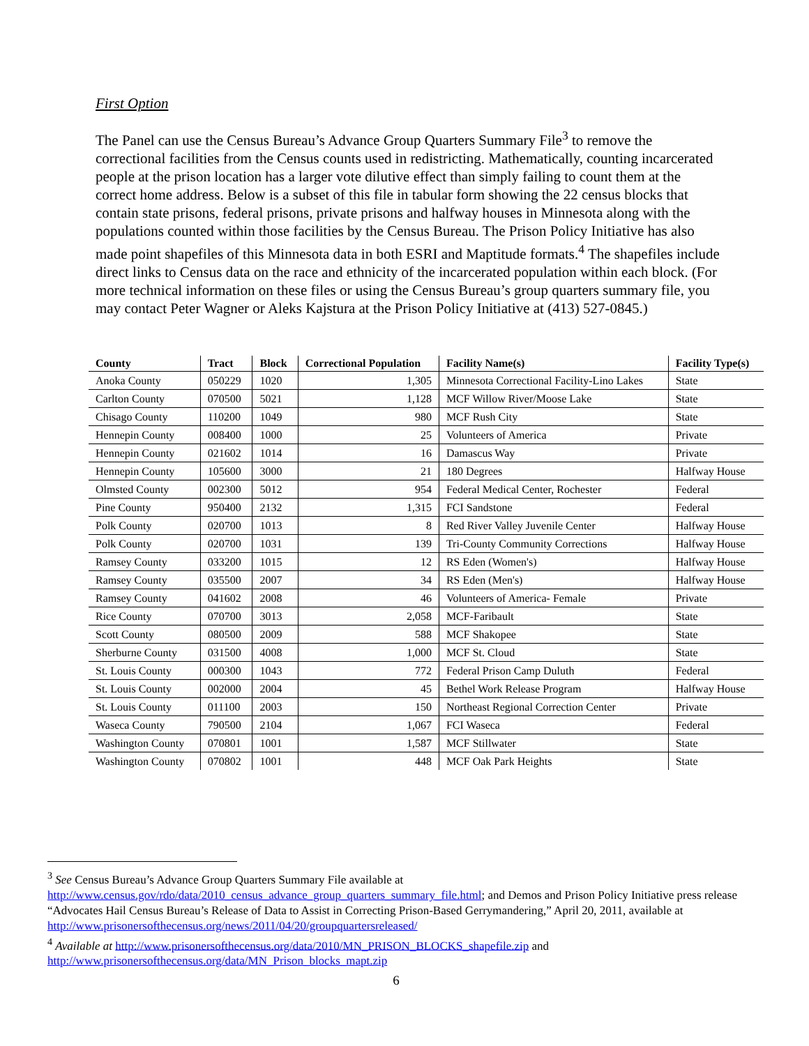First Option
The Panel can use the Census Bureau’s Advance Group Quarters Summary File<sup>3</sup> to remove the correctional facilities from the Census counts used in redistricting. Mathematically, counting incarcerated people at the prison location has a larger vote dilutive effect than simply failing to count them at the correct home address. Below is a subset of this file in tabular form showing the 22 census blocks that contain state prisons, federal prisons, private prisons and halfway houses in Minnesota along with the populations counted within those facilities by the Census Bureau. The Prison Policy Initiative has also made point shapefiles of this Minnesota data in both ESRI and Maptitude formats.<sup>4</sup> The shapefiles include direct links to Census data on the race and ethnicity of the incarcerated population within each block. (For more technical information on these files or using the Census Bureau’s group quarters summary file, you may contact Peter Wagner or Aleks Kajstura at the Prison Policy Initiative at (413) 527-0845.)
| County | Tract | Block | Correctional Population | Facility Name(s) | Facility Type(s) |
| --- | --- | --- | --- | --- | --- |
| Anoka County | 050229 | 1020 | 1,305 | Minnesota Correctional Facility-Lino Lakes | State |
| Carlton County | 070500 | 5021 | 1,128 | MCF Willow River/Moose Lake | State |
| Chisago County | 110200 | 1049 | 980 | MCF Rush City | State |
| Hennepin County | 008400 | 1000 | 25 | Volunteers of America | Private |
| Hennepin County | 021602 | 1014 | 16 | Damascus Way | Private |
| Hennepin County | 105600 | 3000 | 21 | 180 Degrees | Halfway House |
| Olmsted County | 002300 | 5012 | 954 | Federal Medical Center, Rochester | Federal |
| Pine County | 950400 | 2132 | 1,315 | FCI Sandstone | Federal |
| Polk County | 020700 | 1013 | 8 | Red River Valley Juvenile Center | Halfway House |
| Polk County | 020700 | 1031 | 139 | Tri-County Community Corrections | Halfway House |
| Ramsey County | 033200 | 1015 | 12 | RS Eden (Women's) | Halfway House |
| Ramsey County | 035500 | 2007 | 34 | RS Eden (Men's) | Halfway House |
| Ramsey County | 041602 | 2008 | 46 | Volunteers of America- Female | Private |
| Rice County | 070700 | 3013 | 2,058 | MCF-Faribault | State |
| Scott County | 080500 | 2009 | 588 | MCF Shakopee | State |
| Sherburne County | 031500 | 4008 | 1,000 | MCF St. Cloud | State |
| St. Louis County | 000300 | 1043 | 772 | Federal Prison Camp Duluth | Federal |
| St. Louis County | 002000 | 2004 | 45 | Bethel Work Release Program | Halfway House |
| St. Louis County | 011100 | 2003 | 150 | Northeast Regional Correction Center | Private |
| Waseca County | 790500 | 2104 | 1,067 | FCI Waseca | Federal |
| Washington County | 070801 | 1001 | 1,587 | MCF Stillwater | State |
| Washington County | 070802 | 1001 | 448 | MCF Oak Park Heights | State |
<sup>3</sup> See Census Bureau’s Advance Group Quarters Summary File available at http://www.census.gov/rdo/data/2010_census_advance_group_quarters_summary_file.html; and Demos and Prison Policy Initiative press release “Advocates Hail Census Bureau’s Release of Data to Assist in Correcting Prison-Based Gerrymandering,” April 20, 2011, available at http://www.prisonersofthecensus.org/news/2011/04/20/groupquartersreleased/
<sup>4</sup> Available at http://www.prisonersofthecensus.org/data/2010/MN_PRISON_BLOCKS_shapefile.zip and http://www.prisonersofthecensus.org/data/MN_Prison_blocks_mapt.zip
6